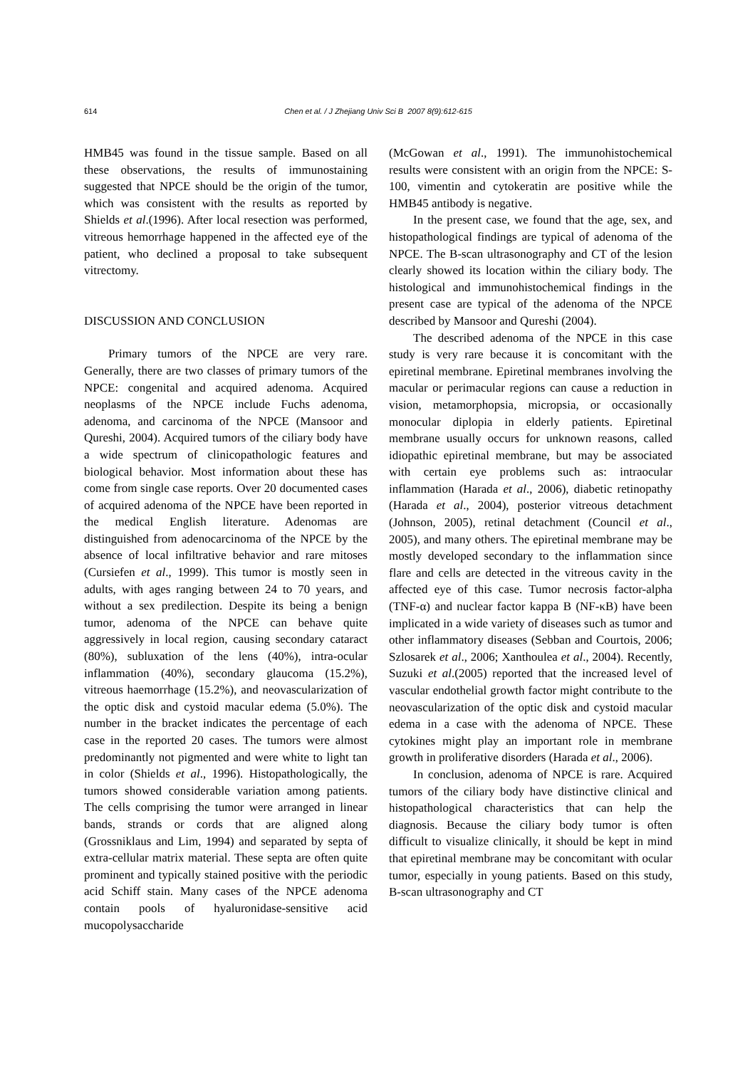614 Chen et al. / J Zhejiang Univ Sci B 2007 8(9):612-615
HMB45 was found in the tissue sample. Based on all these observations, the results of immunostaining suggested that NPCE should be the origin of the tumor, which was consistent with the results as reported by Shields et al.(1996). After local resection was performed, vitreous hemorrhage happened in the affected eye of the patient, who declined a proposal to take subsequent vitrectomy.
DISCUSSION AND CONCLUSION
Primary tumors of the NPCE are very rare. Generally, there are two classes of primary tumors of the NPCE: congenital and acquired adenoma. Acquired neoplasms of the NPCE include Fuchs adenoma, adenoma, and carcinoma of the NPCE (Mansoor and Qureshi, 2004). Acquired tumors of the ciliary body have a wide spectrum of clinicopathologic features and biological behavior. Most information about these has come from single case reports. Over 20 documented cases of acquired adenoma of the NPCE have been reported in the medical English literature. Adenomas are distinguished from adenocarcinoma of the NPCE by the absence of local infiltrative behavior and rare mitoses (Cursiefen et al., 1999). This tumor is mostly seen in adults, with ages ranging between 24 to 70 years, and without a sex predilection. Despite its being a benign tumor, adenoma of the NPCE can behave quite aggressively in local region, causing secondary cataract (80%), subluxation of the lens (40%), intra-ocular inflammation (40%), secondary glaucoma (15.2%), vitreous haemorrhage (15.2%), and neovascularization of the optic disk and cystoid macular edema (5.0%). The number in the bracket indicates the percentage of each case in the reported 20 cases. The tumors were almost predominantly not pigmented and were white to light tan in color (Shields et al., 1996). Histopathologically, the tumors showed considerable variation among patients. The cells comprising the tumor were arranged in linear bands, strands or cords that are aligned along (Grossniklaus and Lim, 1994) and separated by septa of extra-cellular matrix material. These septa are often quite prominent and typically stained positive with the periodic acid Schiff stain. Many cases of the NPCE adenoma contain pools of hyaluronidase-sensitive acid mucopolysaccharide
(McGowan et al., 1991). The immunohistochemical results were consistent with an origin from the NPCE: S-100, vimentin and cytokeratin are positive while the HMB45 antibody is negative.
In the present case, we found that the age, sex, and histopathological findings are typical of adenoma of the NPCE. The B-scan ultrasonography and CT of the lesion clearly showed its location within the ciliary body. The histological and immunohistochemical findings in the present case are typical of the adenoma of the NPCE described by Mansoor and Qureshi (2004).
The described adenoma of the NPCE in this case study is very rare because it is concomitant with the epiretinal membrane. Epiretinal membranes involving the macular or perimacular regions can cause a reduction in vision, metamorphopsia, micropsia, or occasionally monocular diplopia in elderly patients. Epiretinal membrane usually occurs for unknown reasons, called idiopathic epiretinal membrane, but may be associated with certain eye problems such as: intraocular inflammation (Harada et al., 2006), diabetic retinopathy (Harada et al., 2004), posterior vitreous detachment (Johnson, 2005), retinal detachment (Council et al., 2005), and many others. The epiretinal membrane may be mostly developed secondary to the inflammation since flare and cells are detected in the vitreous cavity in the affected eye of this case. Tumor necrosis factor-alpha (TNF-α) and nuclear factor kappa B (NF-κB) have been implicated in a wide variety of diseases such as tumor and other inflammatory diseases (Sebban and Courtois, 2006; Szlosarek et al., 2006; Xanthoulea et al., 2004). Recently, Suzuki et al.(2005) reported that the increased level of vascular endothelial growth factor might contribute to the neovascularization of the optic disk and cystoid macular edema in a case with the adenoma of NPCE. These cytokines might play an important role in membrane growth in proliferative disorders (Harada et al., 2006).
In conclusion, adenoma of NPCE is rare. Acquired tumors of the ciliary body have distinctive clinical and histopathological characteristics that can help the diagnosis. Because the ciliary body tumor is often difficult to visualize clinically, it should be kept in mind that epiretinal membrane may be concomitant with ocular tumor, especially in young patients. Based on this study, B-scan ultrasonography and CT